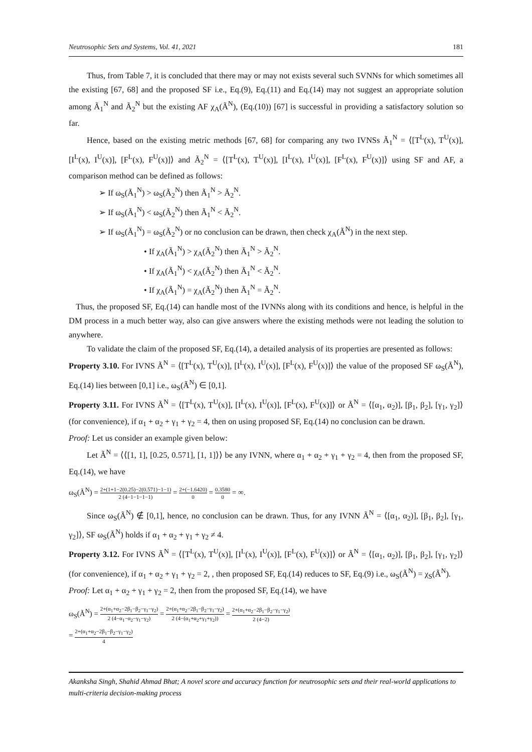Neutrosophic Sets and Systems, Vol. 41, 2021 181
Thus, from Table 7, it is concluded that there may or may not exists several such SVNNs for which sometimes all the existing [67, 68] and the proposed SF i.e., Eq.(9), Eq.(11) and Eq.(14) may not suggest an appropriate solution among Ã<sub>1</sub><sup>N</sup> and Ã<sub>2</sub><sup>N</sup> but the existing AF χ<sub>A</sub>(Ã<sup>N</sup>), (Eq.(10)) [67] is successful in providing a satisfactory solution so far.
Hence, based on the existing metric methods [67, 68] for comparing any two IVNSs Ã<sub>1</sub><sup>N</sup> = ⟨[T<sup>L</sup>(x), T<sup>U</sup>(x)], [I<sup>L</sup>(x), I<sup>U</sup>(x)], [F<sup>L</sup>(x), F<sup>U</sup>(x)]⟩ and Ã<sub>2</sub><sup>N</sup> = ⟨[T<sup>L</sup>(x), T<sup>U</sup>(x)], [I<sup>L</sup>(x), I<sup>U</sup>(x)], [F<sup>L</sup>(x), F<sup>U</sup>(x)]⟩ using SF and AF, a comparison method can be defined as follows:
➢ If ω<sub>S</sub>(Ã<sub>1</sub><sup>N</sup>) > ω<sub>S</sub>(Ã<sub>2</sub><sup>N</sup>) then Ã<sub>1</sub><sup>N</sup> > Ã<sub>2</sub><sup>N</sup>.
➢ If ω<sub>S</sub>(Ã<sub>1</sub><sup>N</sup>) < ω<sub>S</sub>(Ã<sub>2</sub><sup>N</sup>) then Ã<sub>1</sub><sup>N</sup> < Ã<sub>2</sub><sup>N</sup>.
➢ If ω<sub>S</sub>(Ã<sub>1</sub><sup>N</sup>) = ω<sub>S</sub>(Ã<sub>2</sub><sup>N</sup>) or no conclusion can be drawn, then check χ<sub>A</sub>(Ã<sup>N</sup>) in the next step.
• If χ<sub>A</sub>(Ã<sub>1</sub><sup>N</sup>) > χ<sub>A</sub>(Ã<sub>2</sub><sup>N</sup>) then Ã<sub>1</sub><sup>N</sup> > Ã<sub>2</sub><sup>N</sup>.
• If χ<sub>A</sub>(Ã<sub>1</sub><sup>N</sup>) < χ<sub>A</sub>(Ã<sub>2</sub><sup>N</sup>) then Ã<sub>1</sub><sup>N</sup> < Ã<sub>2</sub><sup>N</sup>.
• If χ<sub>A</sub>(Ã<sub>1</sub><sup>N</sup>) = χ<sub>A</sub>(Ã<sub>2</sub><sup>N</sup>) then Ã<sub>1</sub><sup>N</sup> = Ã<sub>2</sub><sup>N</sup>.
Thus, the proposed SF, Eq.(14) can handle most of the IVNNs along with its conditions and hence, is helpful in the DM process in a much better way, also can give answers where the existing methods were not leading the solution to anywhere.
To validate the claim of the proposed SF, Eq.(14), a detailed analysis of its properties are presented as follows:
Property 3.10. For IVNS Ã<sup>N</sup> = ⟨[T<sup>L</sup>(x), T<sup>U</sup>(x)], [I<sup>L</sup>(x), I<sup>U</sup>(x)], [F<sup>L</sup>(x), F<sup>U</sup>(x)]⟩ the value of the proposed SF ω<sub>S</sub>(Ã<sup>N</sup>), Eq.(14) lies between [0,1] i.e., ω<sub>S</sub>(Ã<sup>N</sup>) ∈ [0,1].
Property 3.11. For IVNS Ã<sup>N</sup> = ⟨[T<sup>L</sup>(x), T<sup>U</sup>(x)], [I<sup>L</sup>(x), I<sup>U</sup>(x)], [F<sup>L</sup>(x), F<sup>U</sup>(x)]⟩ or Ã<sup>N</sup> = ⟨[α<sub>1</sub>, α<sub>2</sub>)], [β<sub>1</sub>, β<sub>2</sub>], [γ<sub>1</sub>, γ<sub>2</sub>]⟩ (for convenience), if α<sub>1</sub> + α<sub>2</sub> + γ<sub>1</sub> + γ<sub>2</sub> = 4, then on using proposed SF, Eq.(14) no conclusion can be drawn.
Proof: Let us consider an example given below:
Let Ã<sup>N</sup> = ⟨⟨[1, 1], [0.25, 0.571], [1, 1]⟩⟩ be any IVNN, where α<sub>1</sub> + α<sub>2</sub> + γ<sub>1</sub> + γ<sub>2</sub> = 4, then from the proposed SF, Eq.(14), we have
ω<sub>S</sub>(Ã<sup>N</sup>) = 2+(1+1−2(0.25)−2(0.571)−1−1) 2 (4−1−1−1−1) = 2+(−1.6420) 0 = 0.3580 0 = ∞.
Since ω<sub>S</sub>(Ã<sup>N</sup>) ∉ [0,1], hence, no conclusion can be drawn. Thus, for any IVNN Ã<sup>N</sup> = ⟨[α<sub>1</sub>, α<sub>2</sub>)], [β<sub>1</sub>, β<sub>2</sub>], [γ<sub>1</sub>, γ<sub>2</sub>]⟩, SF ω<sub>S</sub>(Ã<sup>N</sup>) holds if α<sub>1</sub> + α<sub>2</sub> + γ<sub>1</sub> + γ<sub>2</sub> ≠ 4.
Property 3.12. For IVNS Ã<sup>N</sup> = ⟨[T<sup>L</sup>(x), T<sup>U</sup>(x)], [I<sup>L</sup>(x), I<sup>U</sup>(x)], [F<sup>L</sup>(x), F<sup>U</sup>(x)]⟩ or Ã<sup>N</sup> = ⟨[α<sub>1</sub>, α<sub>2</sub>)], [β<sub>1</sub>, β<sub>2</sub>], [γ<sub>1</sub>, γ<sub>2</sub>]⟩ (for convenience), if α<sub>1</sub> + α<sub>2</sub> + γ<sub>1</sub> + γ<sub>2</sub> = 2, , then proposed SF, Eq.(14) reduces to SF, Eq.(9) i.e., ω<sub>S</sub>(Ã<sup>N</sup>) = χ<sub>S</sub>(Ã<sup>N</sup>).
Proof: Let α<sub>1</sub> + α<sub>2</sub> + γ<sub>1</sub> + γ<sub>2</sub> = 2, then from the proposed SF, Eq.(14), we have
ω<sub>S</sub>(Ã<sup>N</sup>) = 2+(α<sub>1</sub>+α<sub>2</sub>−2β<sub>1</sub>−β<sub>2</sub>−γ<sub>1</sub>−γ<sub>2</sub>) 2 (4−α<sub>1</sub>−α<sub>2</sub>−γ<sub>1</sub>−γ<sub>2</sub>) = 2+(α<sub>1</sub>+α<sub>2</sub>−2β<sub>1</sub>−β<sub>2</sub>−γ<sub>1</sub>−γ<sub>2</sub>) 2 (4−(α<sub>1</sub>+α<sub>2</sub>+γ<sub>1</sub>+γ<sub>2</sub>)) = 2+(α<sub>1</sub>+α<sub>2</sub>−2β<sub>1</sub>−β<sub>2</sub>−γ<sub>1</sub>−γ<sub>2</sub>) 2 (4−2)
= 2+(α<sub>1</sub>+α<sub>2</sub>−2β<sub>1</sub>−β<sub>2</sub>−γ<sub>1</sub>−γ<sub>2</sub>) 4
Akanksha Singh, Shahid Ahmad Bhat; A novel score and accuracy function for neutrosophic sets and their real-world applications to multi-criteria decision-making process